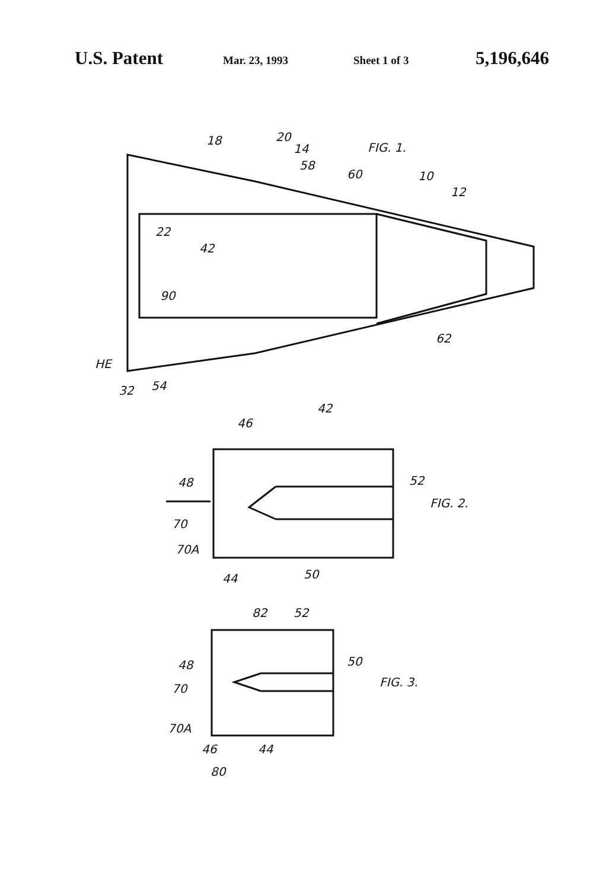U.S. Patent Mar. 23, 1993 Sheet 1 of 3 5,196,646
FIG. 1.
18
20
14
58
60
10
12
22
42
90
62
HE
32
54
42
46
48
52
FIG. 2.
70
70A
44
50
82
52
48
50
FIG. 3.
70
70A
46
44
80